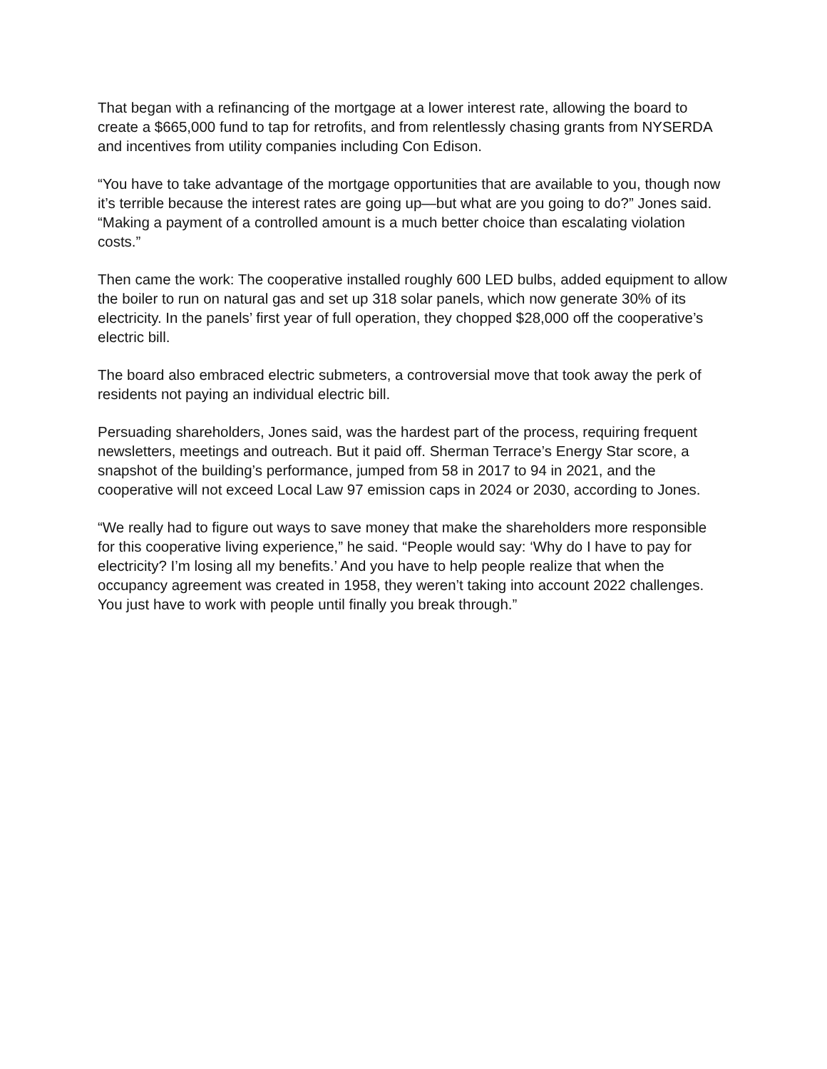That began with a refinancing of the mortgage at a lower interest rate, allowing the board to create a $665,000 fund to tap for retrofits, and from relentlessly chasing grants from NYSERDA and incentives from utility companies including Con Edison.
“You have to take advantage of the mortgage opportunities that are available to you, though now it’s terrible because the interest rates are going up—but what are you going to do?” Jones said. “Making a payment of a controlled amount is a much better choice than escalating violation costs.”
Then came the work: The cooperative installed roughly 600 LED bulbs, added equipment to allow the boiler to run on natural gas and set up 318 solar panels, which now generate 30% of its electricity. In the panels’ first year of full operation, they chopped $28,000 off the cooperative’s electric bill.
The board also embraced electric submeters, a controversial move that took away the perk of residents not paying an individual electric bill.
Persuading shareholders, Jones said, was the hardest part of the process, requiring frequent newsletters, meetings and outreach. But it paid off. Sherman Terrace’s Energy Star score, a snapshot of the building’s performance, jumped from 58 in 2017 to 94 in 2021, and the cooperative will not exceed Local Law 97 emission caps in 2024 or 2030, according to Jones.
“We really had to figure out ways to save money that make the shareholders more responsible for this cooperative living experience,” he said. “People would say: ‘Why do I have to pay for electricity? I’m losing all my benefits.’ And you have to help people realize that when the occupancy agreement was created in 1958, they weren’t taking into account 2022 challenges. You just have to work with people until finally you break through.”